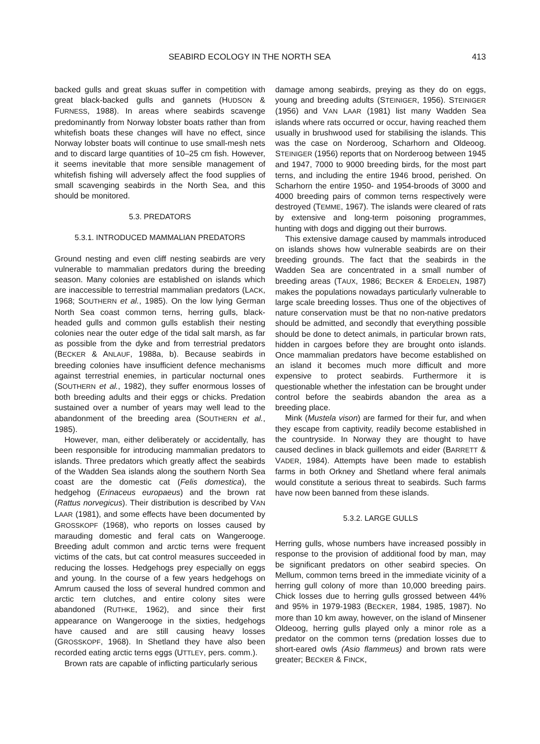SEABIRD ECOLOGY IN THE NORTH SEA 413
backed gulls and great skuas suffer in competition with great black-backed gulls and gannets (HUDSON & FURNESS, 1988). In areas where seabirds scavenge predominantly from Norway lobster boats rather than from whitefish boats these changes will have no effect, since Norway lobster boats will continue to use small-mesh nets and to discard large quantities of 10–25 cm fish. However, it seems inevitable that more sensible management of whitefish fishing will adversely affect the food supplies of small scavenging seabirds in the North Sea, and this should be monitored.
5.3. PREDATORS
5.3.1. INTRODUCED MAMMALIAN PREDATORS
Ground nesting and even cliff nesting seabirds are very vulnerable to mammalian predators during the breeding season. Many colonies are established on islands which are inaccessible to terrestrial mammalian predators (LACK, 1968; SOUTHERN et al., 1985). On the low lying German North Sea coast common terns, herring gulls, black-headed gulls and common gulls establish their nesting colonies near the outer edge of the tidal salt marsh, as far as possible from the dyke and from terrestrial predators (BECKER & ANLAUF, 1988a, b). Because seabirds in breeding colonies have insufficient defence mechanisms against terrestrial enemies, in particular nocturnal ones (SOUTHERN et al., 1982), they suffer enormous losses of both breeding adults and their eggs or chicks. Predation sustained over a number of years may well lead to the abandonment of the breeding area (SOUTHERN et al., 1985).
However, man, either deliberately or accidentally, has been responsible for introducing mammalian predators to islands. Three predators which greatly affect the seabirds of the Wadden Sea islands along the southern North Sea coast are the domestic cat (Felis domestica), the hedgehog (Erinaceus europaeus) and the brown rat (Rattus norvegicus). Their distribution is described by VAN LAAR (1981), and some effects have been documented by GROSSKOPF (1968), who reports on losses caused by marauding domestic and feral cats on Wangerooge. Breeding adult common and arctic terns were frequent victims of the cats, but cat control measures succeeded in reducing the losses. Hedgehogs prey especially on eggs and young. In the course of a few years hedgehogs on Amrum caused the loss of several hundred common and arctic tern clutches, and entire colony sites were abandoned (RUTHKE, 1962), and since their first appearance on Wangerooge in the sixties, hedgehogs have caused and are still causing heavy losses (GROSSKOPF, 1968). In Shetland they have also been recorded eating arctic terns eggs (UTTLEY, pers. comm.).
Brown rats are capable of inflicting particularly serious
damage among seabirds, preying as they do on eggs, young and breeding adults (STEINIGER, 1956). STEINIGER (1956) and VAN LAAR (1981) list many Wadden Sea islands where rats occurred or occur, having reached them usually in brushwood used for stabilising the islands. This was the case on Norderoog, Scharhorn and Oldeoog. STEINIGER (1956) reports that on Norderoog between 1945 and 1947, 7000 to 9000 breeding birds, for the most part terns, and including the entire 1946 brood, perished. On Scharhorn the entire 1950- and 1954-broods of 3000 and 4000 breeding pairs of common terns respectively were destroyed (TEMME, 1967). The islands were cleared of rats by extensive and long-term poisoning programmes, hunting with dogs and digging out their burrows.
This extensive damage caused by mammals introduced on islands shows how vulnerable seabirds are on their breeding grounds. The fact that the seabirds in the Wadden Sea are concentrated in a small number of breeding areas (TAUX, 1986; BECKER & ERDELEN, 1987) makes the populations nowadays particularly vulnerable to large scale breeding losses. Thus one of the objectives of nature conservation must be that no non-native predators should be admitted, and secondly that everything possible should be done to detect animals, in particular brown rats, hidden in cargoes before they are brought onto islands. Once mammalian predators have become established on an island it becomes much more difficult and more expensive to protect seabirds. Furthermore it is questionable whether the infestation can be brought under control before the seabirds abandon the area as a breeding place.
Mink (Mustela vison) are farmed for their fur, and when they escape from captivity, readily become established in the countryside. In Norway they are thought to have caused declines in black guillemots and eider (BARRETT & VADER, 1984). Attempts have been made to establish farms in both Orkney and Shetland where feral animals would constitute a serious threat to seabirds. Such farms have now been banned from these islands.
5.3.2. LARGE GULLS
Herring gulls, whose numbers have increased possibly in response to the provision of additional food by man, may be significant predators on other seabird species. On Mellum, common terns breed in the immediate vicinity of a herring gull colony of more than 10,000 breeding pairs. Chick losses due to herring gulls grossed between 44% and 95% in 1979-1983 (BECKER, 1984, 1985, 1987). No more than 10 km away, however, on the island of Minsener Oldeoog, herring gulls played only a minor role as a predator on the common terns (predation losses due to short-eared owls (Asio flammeus) and brown rats were greater; BECKER & FINCK,